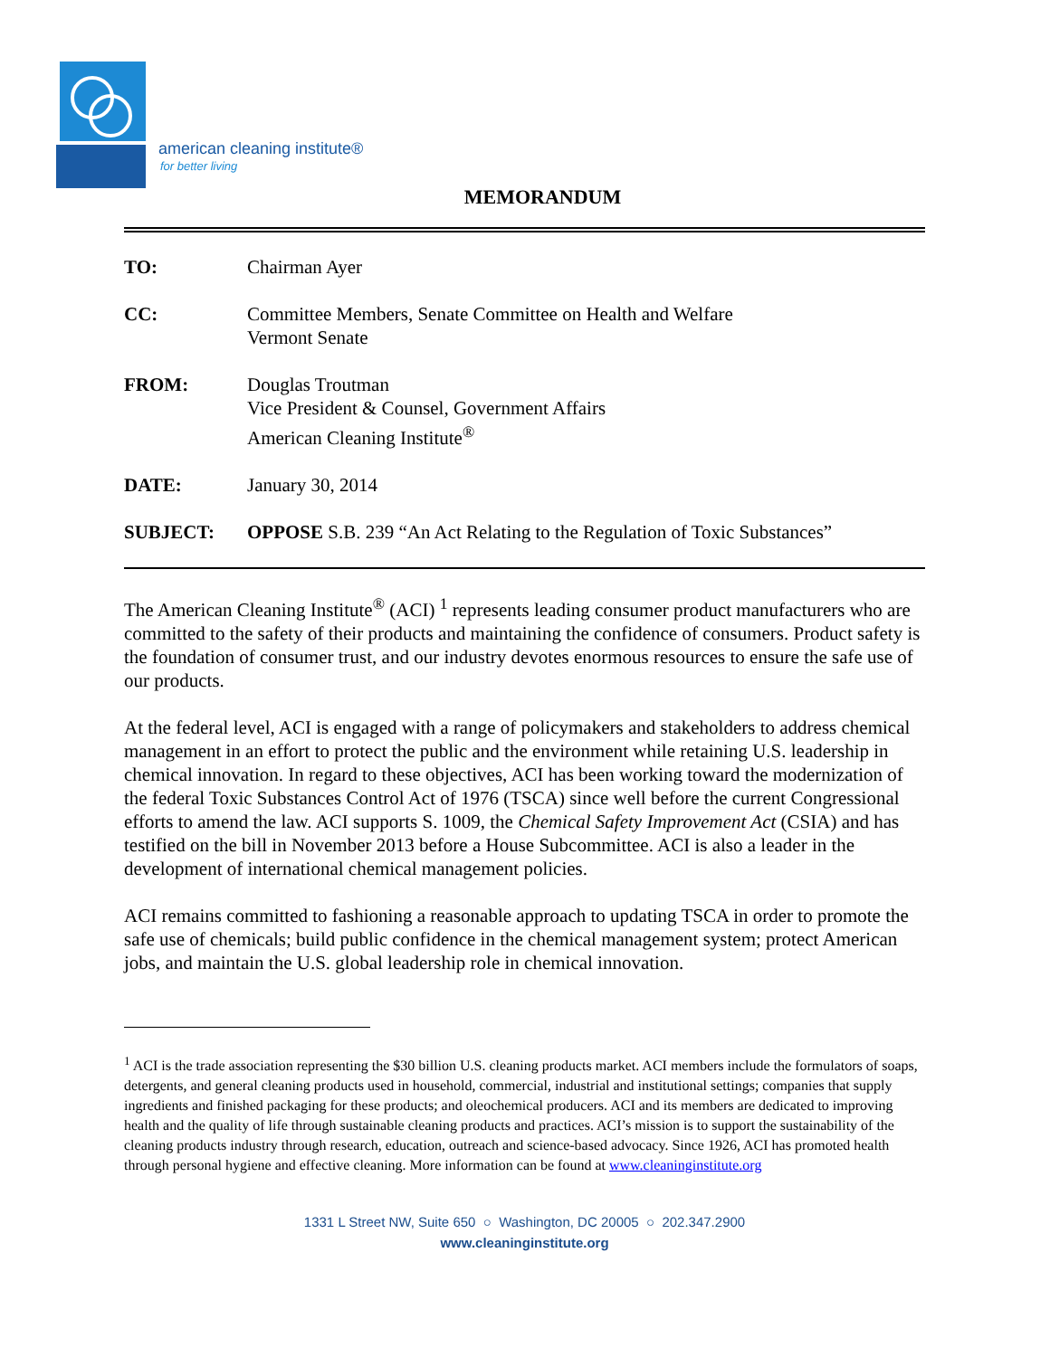american cleaning institute®
for better living
MEMORANDUM
TO: Chairman Ayer
CC: Committee Members, Senate Committee on Health and Welfare
Vermont Senate
FROM: Douglas Troutman
Vice President & Counsel, Government Affairs
American Cleaning Institute<sup>®</sup>
DATE: January 30, 2014
SUBJECT: OPPOSE S.B. 239 “An Act Relating to the Regulation of Toxic Substances”
The American Cleaning Institute<sup>®</sup> (ACI) <sup>1</sup> represents leading consumer product manufacturers who are committed to the safety of their products and maintaining the confidence of consumers. Product safety is the foundation of consumer trust, and our industry devotes enormous resources to ensure the safe use of our products.
At the federal level, ACI is engaged with a range of policymakers and stakeholders to address chemical management in an effort to protect the public and the environment while retaining U.S. leadership in chemical innovation. In regard to these objectives, ACI has been working toward the modernization of the federal Toxic Substances Control Act of 1976 (TSCA) since well before the current Congressional efforts to amend the law. ACI supports S. 1009, the Chemical Safety Improvement Act (CSIA) and has testified on the bill in November 2013 before a House Subcommittee. ACI is also a leader in the development of international chemical management policies.
ACI remains committed to fashioning a reasonable approach to updating TSCA in order to promote the safe use of chemicals; build public confidence in the chemical management system; protect American jobs, and maintain the U.S. global leadership role in chemical innovation.
<sup>1</sup> ACI is the trade association representing the $30 billion U.S. cleaning products market. ACI members include the formulators of soaps, detergents, and general cleaning products used in household, commercial, industrial and institutional settings; companies that supply ingredients and finished packaging for these products; and oleochemical producers. ACI and its members are dedicated to improving health and the quality of life through sustainable cleaning products and practices. ACI’s mission is to support the sustainability of the cleaning products industry through research, education, outreach and science-based advocacy. Since 1926, ACI has promoted health through personal hygiene and effective cleaning. More information can be found at www.cleaninginstitute.org
1331 L Street NW, Suite 650 ○ Washington, DC 20005 ○ 202.347.2900
www.cleaninginstitute.org